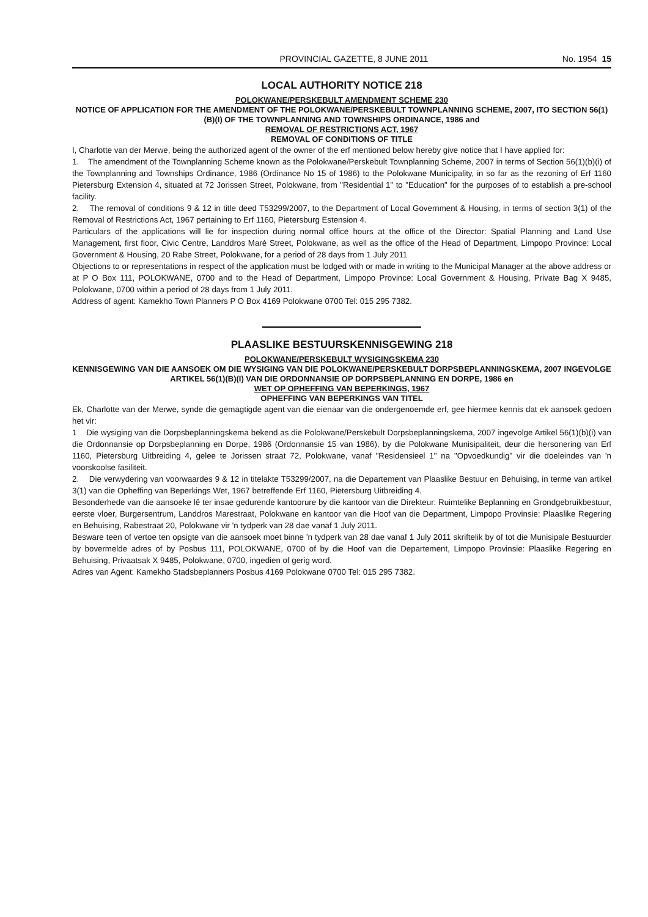PROVINCIAL GAZETTE, 8 JUNE 2011 No. 1954 15
LOCAL AUTHORITY NOTICE 218
POLOKWANE/PERSKEBULT AMENDMENT SCHEME 230
NOTICE OF APPLICATION FOR THE AMENDMENT OF THE POLOKWANE/PERSKEBULT TOWNPLANNING SCHEME, 2007, ITO SECTION 56(1)(B)(I) OF THE TOWNPLANNING AND TOWNSHIPS ORDINANCE, 1986 and
REMOVAL OF RESTRICTIONS ACT, 1967
REMOVAL OF CONDITIONS OF TITLE
I, Charlotte van der Merwe, being the authorized agent of the owner of the erf mentioned below hereby give notice that I have applied for:
1. The amendment of the Townplanning Scheme known as the Polokwane/Perskebult Townplanning Scheme, 2007 in terms of Section 56(1)(b)(i) of the Townplanning and Townships Ordinance, 1986 (Ordinance No 15 of 1986) to the Polokwane Municipality, in so far as the rezoning of Erf 1160 Pietersburg Extension 4, situated at 72 Jorissen Street, Polokwane, from "Residential 1" to "Education" for the purposes of to establish a pre-school facility.
2. The removal of conditions 9 & 12 in title deed T53299/2007, to the Department of Local Government & Housing, in terms of section 3(1) of the Removal of Restrictions Act, 1967 pertaining to Erf 1160, Pietersburg Estension 4.
Particulars of the applications will lie for inspection during normal office hours at the office of the Director: Spatial Planning and Land Use Management, first floor, Civic Centre, Landdros Maré Street, Polokwane, as well as the office of the Head of Department, Limpopo Province: Local Government & Housing, 20 Rabe Street, Polokwane, for a period of 28 days from 1 July 2011
Objections to or representations in respect of the application must be lodged with or made in writing to the Municipal Manager at the above address or at P O Box 111, POLOKWANE, 0700 and to the Head of Department, Limpopo Province: Local Government & Housing, Private Bag X 9485, Polokwane, 0700 within a period of 28 days from 1 July 2011.
Address of agent: Kamekho Town Planners P O Box 4169 Polokwane 0700 Tel: 015 295 7382.
PLAASLIKE BESTUURSKENNISGEWING 218
POLOKWANE/PERSKEBULT WYSIGINGSKEMA 230
KENNISGEWING VAN DIE AANSOEK OM DIE WYSIGING VAN DIE POLOKWANE/PERSKEBULT DORPSBEPLANNINGSKEMA, 2007 INGEVOLGE ARTIKEL 56(1)(B)(I) VAN DIE ORDONNANSIE OP DORPSBEPLANNING EN DORPE, 1986 en
WET OP OPHEFFING VAN BEPERKINGS, 1967
OPHEFFING VAN BEPERKINGS VAN TITEL
Ek, Charlotte van der Merwe, synde die gemagtigde agent van die eienaar van die ondergenoemde erf, gee hiermee kennis dat ek aansoek gedoen het vir:
1 Die wysiging van die Dorpsbeplanningskema bekend as die Polokwane/Perskebult Dorpsbeplanningskema, 2007 ingevolge Artikel 56(1)(b)(i) van die Ordonnansie op Dorpsbeplanning en Dorpe, 1986 (Ordonnansie 15 van 1986), by die Polokwane Munisipaliteit, deur die hersonering van Erf 1160, Pietersburg Uitbreiding 4, gelee te Jorissen straat 72, Polokwane, vanaf "Residensieel 1" na "Opvoedkundig" vir die doeleindes van 'n voorskoolse fasiliteit.
2. Die verwydering van voorwaardes 9 & 12 in titelakte T53299/2007, na die Departement van Plaaslike Bestuur en Behuising, in terme van artikel 3(1) van die Opheffing van Beperkings Wet, 1967 betreffende Erf 1160, Pietersburg Uitbreiding 4.
Besonderhede van die aansoeke lê ter insae gedurende kantoorure by die kantoor van die Direkteur: Ruimtelike Beplanning en Grondgebruikbestuur, eerste vloer, Burgersentrum, Landdros Marestraat, Polokwane en kantoor van die Hoof van die Department, Limpopo Provinsie: Plaaslike Regering en Behuising, Rabestraat 20, Polokwane vir 'n tydperk van 28 dae vanaf 1 July 2011.
Besware teen of vertoe ten opsigte van die aansoek moet binne 'n tydperk van 28 dae vanaf 1 July 2011 skriftelik by of tot die Munisipale Bestuurder by bovermelde adres of by Posbus 111, POLOKWANE, 0700 of by die Hoof van die Departement, Limpopo Provinsie: Plaaslike Regering en Behuising, Privaatsak X 9485, Polokwane, 0700, ingedien of gerig word.
Adres van Agent: Kamekho Stadsbeplanners Posbus 4169 Polokwane 0700 Tel: 015 295 7382.